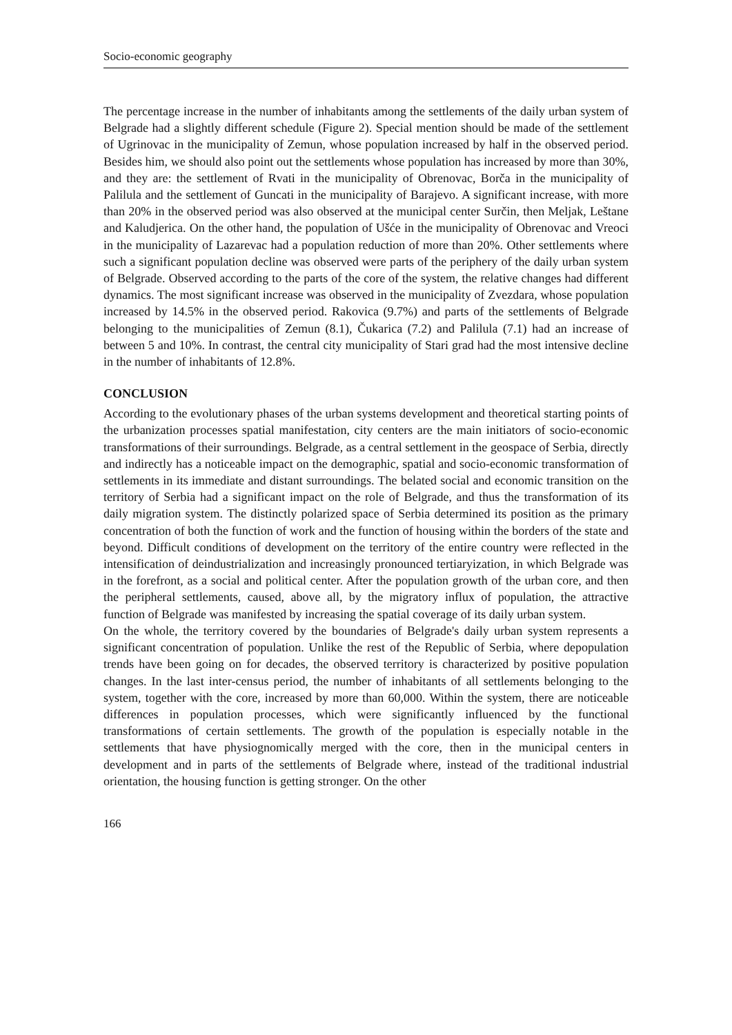Socio-economic geography
The percentage increase in the number of inhabitants among the settlements of the daily urban system of Belgrade had a slightly different schedule (Figure 2). Special mention should be made of the settlement of Ugrinovac in the municipality of Zemun, whose population increased by half in the observed period. Besides him, we should also point out the settlements whose population has increased by more than 30%, and they are: the settlement of Rvati in the municipality of Obrenovac, Borča in the municipality of Palilula and the settlement of Guncati in the municipality of Barajevo. A significant increase, with more than 20% in the observed period was also observed at the municipal center Surčin, then Meljak, Leštane and Kaludjerica. On the other hand, the population of Ušće in the municipality of Obrenovac and Vreoci in the municipality of Lazarevac had a population reduction of more than 20%. Other settlements where such a significant population decline was observed were parts of the periphery of the daily urban system of Belgrade. Observed according to the parts of the core of the system, the relative changes had different dynamics. The most significant increase was observed in the municipality of Zvezdara, whose population increased by 14.5% in the observed period. Rakovica (9.7%) and parts of the settlements of Belgrade belonging to the municipalities of Zemun (8.1), Čukarica (7.2) and Palilula (7.1) had an increase of between 5 and 10%. In contrast, the central city municipality of Stari grad had the most intensive decline in the number of inhabitants of 12.8%.
CONCLUSION
According to the evolutionary phases of the urban systems development and theoretical starting points of the urbanization processes spatial manifestation, city centers are the main initiators of socio-economic transformations of their surroundings. Belgrade, as a central settlement in the geospace of Serbia, directly and indirectly has a noticeable impact on the demographic, spatial and socio-economic transformation of settlements in its immediate and distant surroundings. The belated social and economic transition on the territory of Serbia had a significant impact on the role of Belgrade, and thus the transformation of its daily migration system. The distinctly polarized space of Serbia determined its position as the primary concentration of both the function of work and the function of housing within the borders of the state and beyond. Difficult conditions of development on the territory of the entire country were reflected in the intensification of deindustrialization and increasingly pronounced tertiaryization, in which Belgrade was in the forefront, as a social and political center. After the population growth of the urban core, and then the peripheral settlements, caused, above all, by the migratory influx of population, the attractive function of Belgrade was manifested by increasing the spatial coverage of its daily urban system.
On the whole, the territory covered by the boundaries of Belgrade's daily urban system represents a significant concentration of population. Unlike the rest of the Republic of Serbia, where depopulation trends have been going on for decades, the observed territory is characterized by positive population changes. In the last inter-census period, the number of inhabitants of all settlements belonging to the system, together with the core, increased by more than 60,000. Within the system, there are noticeable differences in population processes, which were significantly influenced by the functional transformations of certain settlements. The growth of the population is especially notable in the settlements that have physiognomically merged with the core, then in the municipal centers in development and in parts of the settlements of Belgrade where, instead of the traditional industrial orientation, the housing function is getting stronger. On the other
166